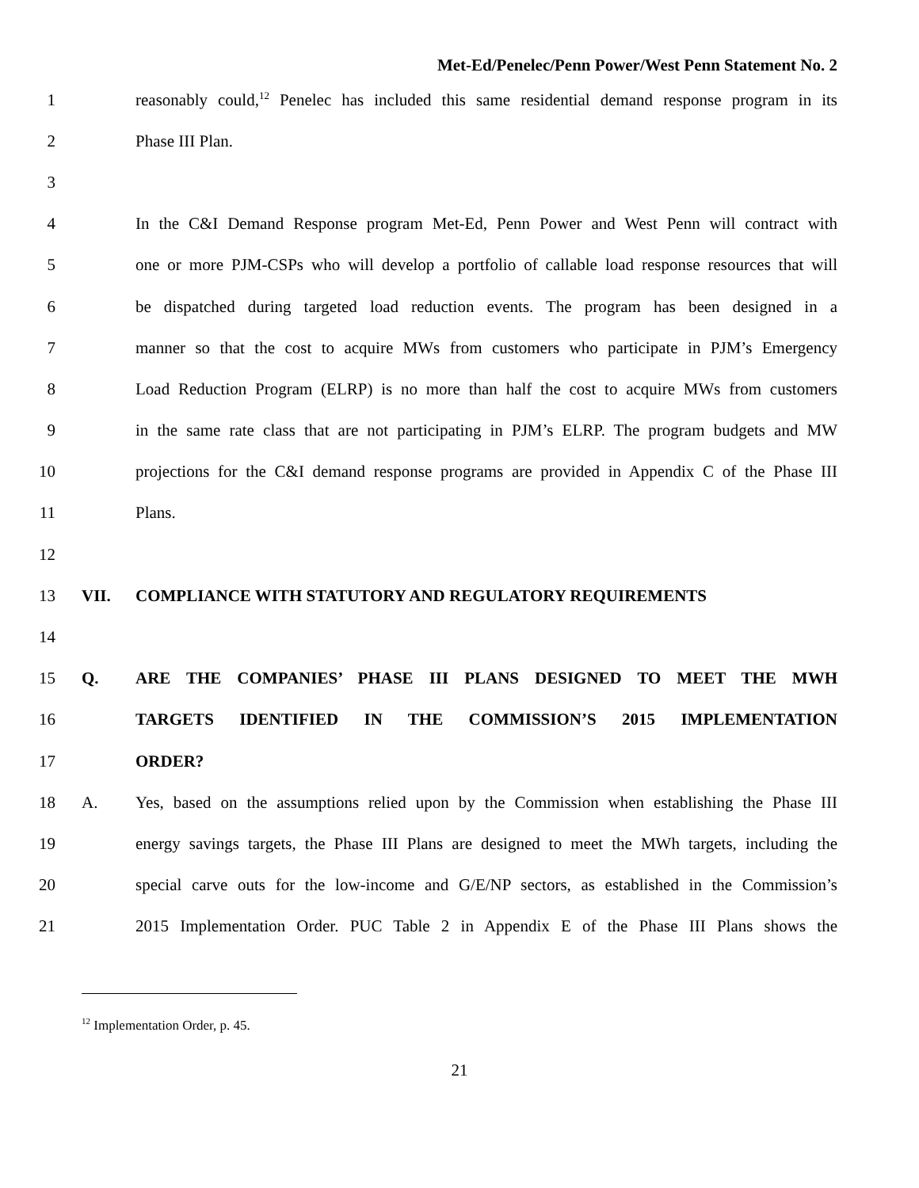Met-Ed/Penelec/Penn Power/West Penn Statement No. 2
1 reasonably could,<sup>12</sup> Penelec has included this same residential demand response program in its
2 Phase III Plan.
3
4 In the C&I Demand Response program Met-Ed, Penn Power and West Penn will contract with
5 one or more PJM-CSPs who will develop a portfolio of callable load response resources that will
6 be dispatched during targeted load reduction events. The program has been designed in a
7 manner so that the cost to acquire MWs from customers who participate in PJM’s Emergency
8 Load Reduction Program (ELRP) is no more than half the cost to acquire MWs from customers
9 in the same rate class that are not participating in PJM’s ELRP. The program budgets and MW
10 projections for the C&I demand response programs are provided in Appendix C of the Phase III
11 Plans.
12
13 VII. COMPLIANCE WITH STATUTORY AND REGULATORY REQUIREMENTS
14
15 Q. ARE THE COMPANIES’ PHASE III PLANS DESIGNED TO MEET THE MWH
16 TARGETS IDENTIFIED IN THE COMMISSION’S 2015 IMPLEMENTATION
17 ORDER?
18 A. Yes, based on the assumptions relied upon by the Commission when establishing the Phase III
19 energy savings targets, the Phase III Plans are designed to meet the MWh targets, including the
20 special carve outs for the low-income and G/E/NP sectors, as established in the Commission’s
21 2015 Implementation Order. PUC Table 2 in Appendix E of the Phase III Plans shows the
<sup>12</sup> Implementation Order, p. 45.
21